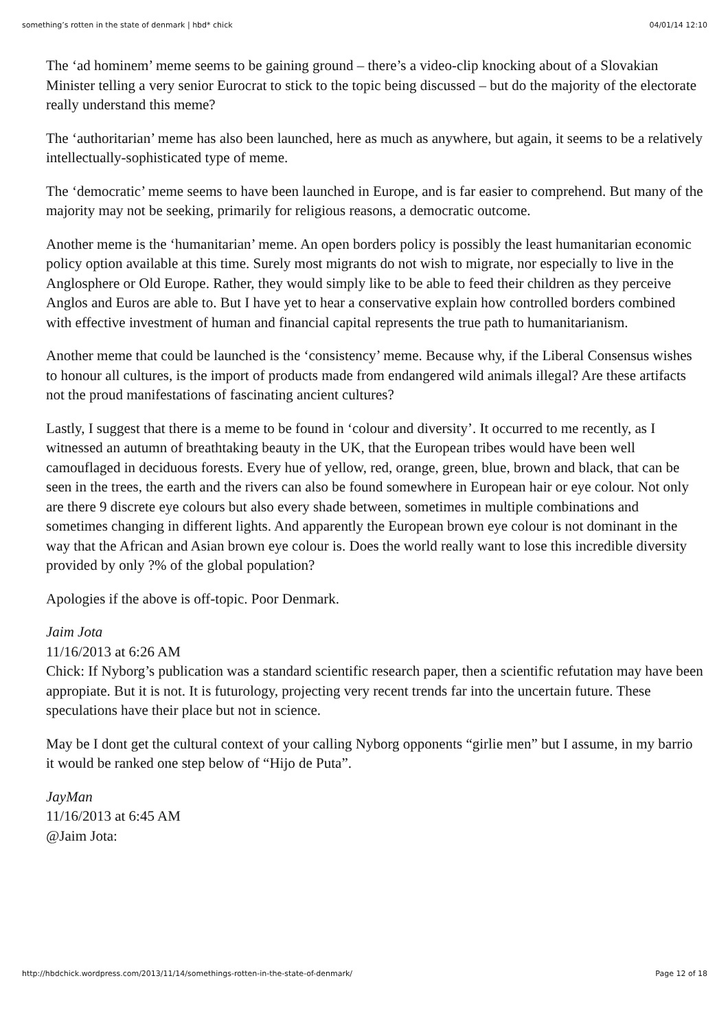something’s rotten in the state of denmark | hbd* chick 04/01/14 12:10
The ‘ad hominem’ meme seems to be gaining ground – there’s a video-clip knocking about of a Slovakian Minister telling a very senior Eurocrat to stick to the topic being discussed – but do the majority of the electorate really understand this meme?
The ‘authoritarian’ meme has also been launched, here as much as anywhere, but again, it seems to be a relatively intellectually-sophisticated type of meme.
The ‘democratic’ meme seems to have been launched in Europe, and is far easier to comprehend. But many of the majority may not be seeking, primarily for religious reasons, a democratic outcome.
Another meme is the ‘humanitarian’ meme. An open borders policy is possibly the least humanitarian economic policy option available at this time. Surely most migrants do not wish to migrate, nor especially to live in the Anglosphere or Old Europe. Rather, they would simply like to be able to feed their children as they perceive Anglos and Euros are able to. But I have yet to hear a conservative explain how controlled borders combined with effective investment of human and financial capital represents the true path to humanitarianism.
Another meme that could be launched is the ‘consistency’ meme. Because why, if the Liberal Consensus wishes to honour all cultures, is the import of products made from endangered wild animals illegal? Are these artifacts not the proud manifestations of fascinating ancient cultures?
Lastly, I suggest that there is a meme to be found in ‘colour and diversity’. It occurred to me recently, as I witnessed an autumn of breathtaking beauty in the UK, that the European tribes would have been well camouflaged in deciduous forests. Every hue of yellow, red, orange, green, blue, brown and black, that can be seen in the trees, the earth and the rivers can also be found somewhere in European hair or eye colour. Not only are there 9 discrete eye colours but also every shade between, sometimes in multiple combinations and sometimes changing in different lights. And apparently the European brown eye colour is not dominant in the way that the African and Asian brown eye colour is. Does the world really want to lose this incredible diversity provided by only ?% of the global population?
Apologies if the above is off-topic. Poor Denmark.
Jaim Jota
11/16/2013 at 6:26 AM
Chick: If Nyborg’s publication was a standard scientific research paper, then a scientific refutation may have been appropiate. But it is not. It is futurology, projecting very recent trends far into the uncertain future. These speculations have their place but not in science.
May be I dont get the cultural context of your calling Nyborg opponents “girlie men” but I assume, in my barrio it would be ranked one step below of “Hijo de Puta”.
JayMan
11/16/2013 at 6:45 AM
@Jaim Jota:
http://hbdchick.wordpress.com/2013/11/14/somethings-rotten-in-the-state-of-denmark/ Page 12 of 18